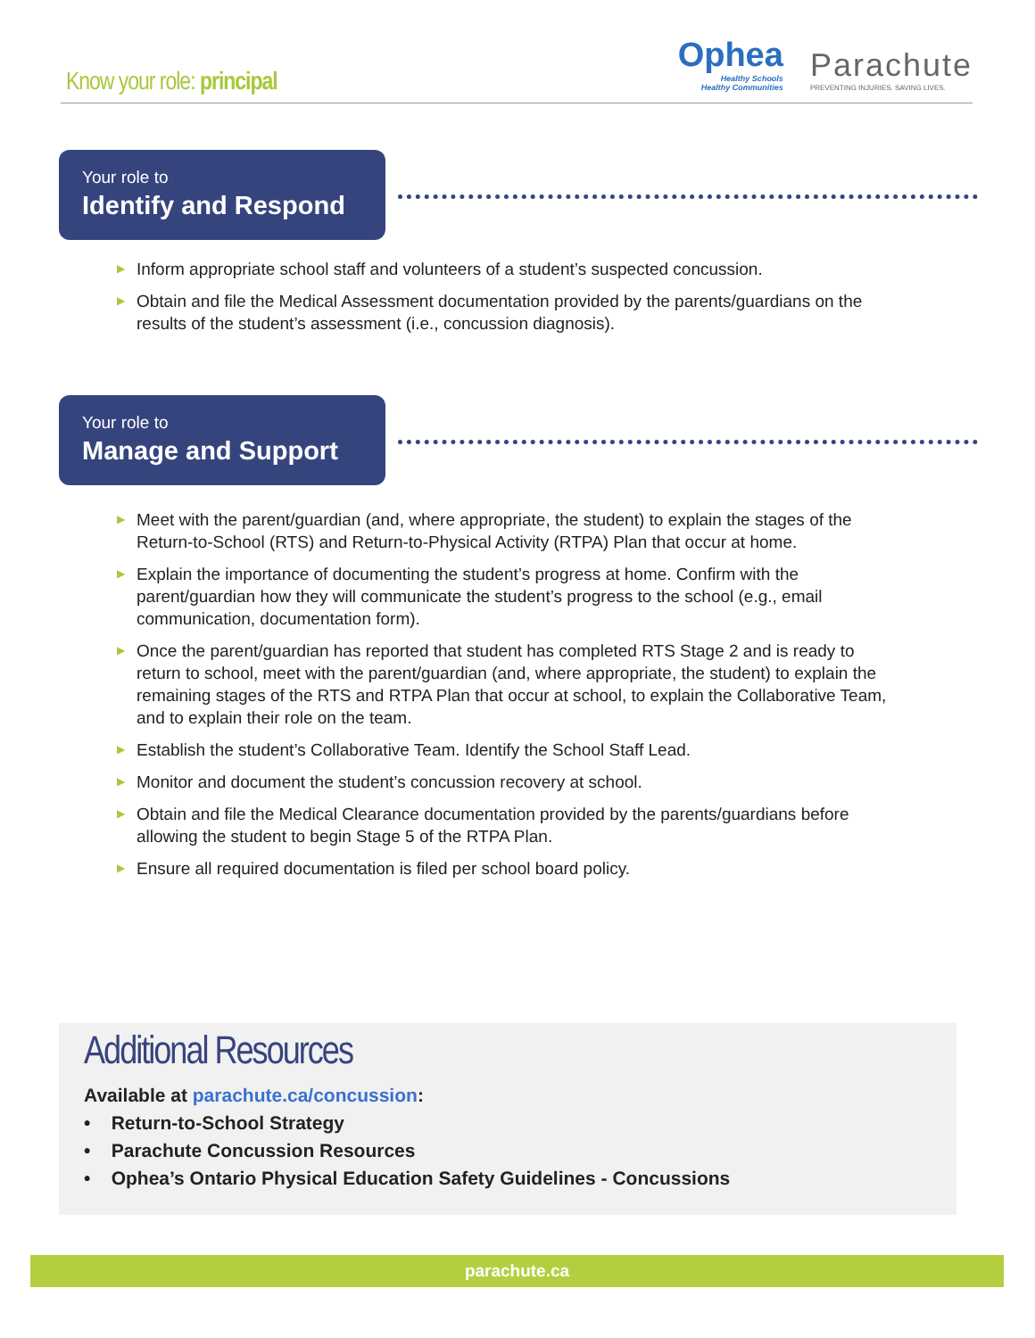Know your role: principal
Ophea
Healthy Schools
Healthy Communities
Parachute
PREVENTING INJURIES. SAVING LIVES.
Your role to
Identify and Respond
▶ Inform appropriate school staff and volunteers of a student’s suspected concussion.
▶ Obtain and file the Medical Assessment documentation provided by the parents/guardians on the results of the student’s assessment (i.e., concussion diagnosis).
Your role to
Manage and Support
▶ Meet with the parent/guardian (and, where appropriate, the student) to explain the stages of the Return-to-School (RTS) and Return-to-Physical Activity (RTPA) Plan that occur at home.
▶ Explain the importance of documenting the student’s progress at home. Confirm with the parent/guardian how they will communicate the student’s progress to the school (e.g., email communication, documentation form).
▶ Once the parent/guardian has reported that student has completed RTS Stage 2 and is ready to return to school, meet with the parent/guardian (and, where appropriate, the student) to explain the remaining stages of the RTS and RTPA Plan that occur at school, to explain the Collaborative Team, and to explain their role on the team.
▶ Establish the student’s Collaborative Team. Identify the School Staff Lead.
▶ Monitor and document the student’s concussion recovery at school.
▶ Obtain and file the Medical Clearance documentation provided by the parents/guardians before allowing the student to begin Stage 5 of the RTPA Plan.
▶ Ensure all required documentation is filed per school board policy.
Additional Resources
Available at parachute.ca/concussion:
• Return-to-School Strategy
• Parachute Concussion Resources
• Ophea’s Ontario Physical Education Safety Guidelines - Concussions
parachute.ca